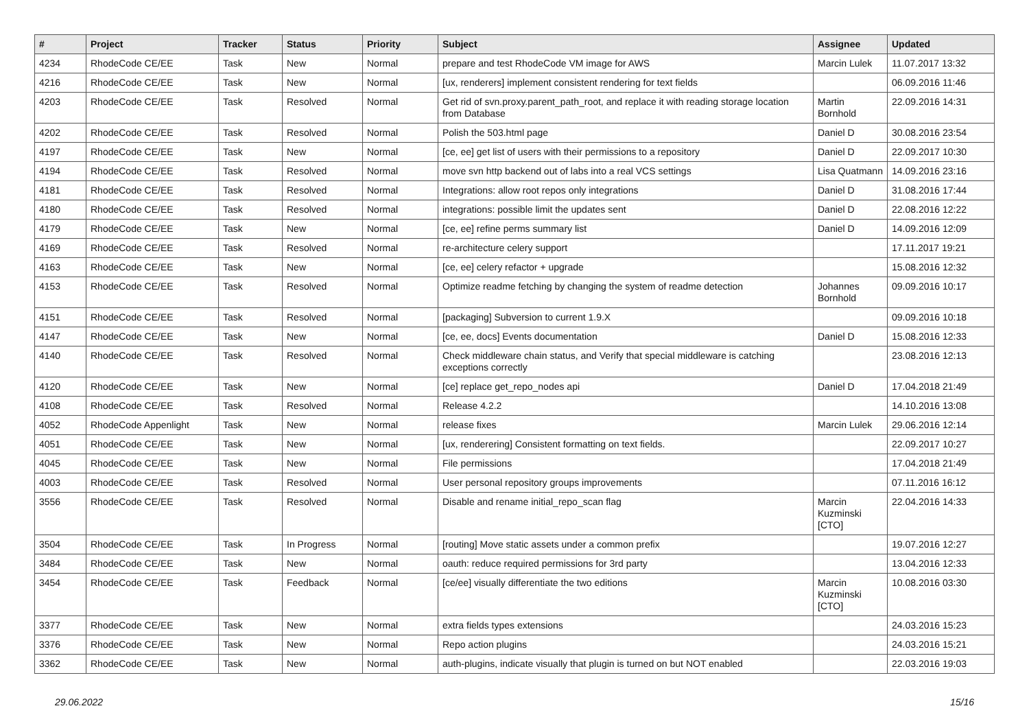| # | Project | Tracker | Status | Priority | Subject | Assignee | Updated |
| --- | --- | --- | --- | --- | --- | --- | --- |
| 4234 | RhodeCode CE/EE | Task | New | Normal | prepare and test RhodeCode VM image for AWS | Marcin Lulek | 11.07.2017 13:32 |
| 4216 | RhodeCode CE/EE | Task | New | Normal | [ux, renderers] implement consistent rendering for text fields | | 06.09.2016 11:46 |
| 4203 | RhodeCode CE/EE | Task | Resolved | Normal | Get rid of svn.proxy.parent_path_root, and replace it with reading storage location from Database | Martin Bornhold | 22.09.2016 14:31 |
| 4202 | RhodeCode CE/EE | Task | Resolved | Normal | Polish the 503.html page | Daniel D | 30.08.2016 23:54 |
| 4197 | RhodeCode CE/EE | Task | New | Normal | [ce, ee] get list of users with their permissions to a repository | Daniel D | 22.09.2017 10:30 |
| 4194 | RhodeCode CE/EE | Task | Resolved | Normal | move svn http backend out of labs into a real VCS settings | Lisa Quatmann | 14.09.2016 23:16 |
| 4181 | RhodeCode CE/EE | Task | Resolved | Normal | Integrations: allow root repos only integrations | Daniel D | 31.08.2016 17:44 |
| 4180 | RhodeCode CE/EE | Task | Resolved | Normal | integrations: possible limit the updates sent | Daniel D | 22.08.2016 12:22 |
| 4179 | RhodeCode CE/EE | Task | New | Normal | [ce, ee] refine perms summary list | Daniel D | 14.09.2016 12:09 |
| 4169 | RhodeCode CE/EE | Task | Resolved | Normal | re-architecture celery support | | 17.11.2017 19:21 |
| 4163 | RhodeCode CE/EE | Task | New | Normal | [ce, ee] celery refactor + upgrade | | 15.08.2016 12:32 |
| 4153 | RhodeCode CE/EE | Task | Resolved | Normal | Optimize readme fetching by changing the system of readme detection | Johannes Bornhold | 09.09.2016 10:17 |
| 4151 | RhodeCode CE/EE | Task | Resolved | Normal | [packaging] Subversion to current 1.9.X | | 09.09.2016 10:18 |
| 4147 | RhodeCode CE/EE | Task | New | Normal | [ce, ee, docs] Events documentation | Daniel D | 15.08.2016 12:33 |
| 4140 | RhodeCode CE/EE | Task | Resolved | Normal | Check middleware chain status, and Verify that special middleware is catching exceptions correctly | | 23.08.2016 12:13 |
| 4120 | RhodeCode CE/EE | Task | New | Normal | [ce] replace get_repo_nodes api | Daniel D | 17.04.2018 21:49 |
| 4108 | RhodeCode CE/EE | Task | Resolved | Normal | Release 4.2.2 | | 14.10.2016 13:08 |
| 4052 | RhodeCode Appenlight | Task | New | Normal | release fixes | Marcin Lulek | 29.06.2016 12:14 |
| 4051 | RhodeCode CE/EE | Task | New | Normal | [ux, renderering] Consistent formatting on text fields. | | 22.09.2017 10:27 |
| 4045 | RhodeCode CE/EE | Task | New | Normal | File permissions | | 17.04.2018 21:49 |
| 4003 | RhodeCode CE/EE | Task | Resolved | Normal | User personal repository groups improvements | | 07.11.2016 16:12 |
| 3556 | RhodeCode CE/EE | Task | Resolved | Normal | Disable and rename initial_repo_scan flag | Marcin Kuzminski [CTO] | 22.04.2016 14:33 |
| 3504 | RhodeCode CE/EE | Task | In Progress | Normal | [routing] Move static assets under a common prefix | | 19.07.2016 12:27 |
| 3484 | RhodeCode CE/EE | Task | New | Normal | oauth: reduce required permissions for 3rd party | | 13.04.2016 12:33 |
| 3454 | RhodeCode CE/EE | Task | Feedback | Normal | [ce/ee] visually differentiate the two editions | Marcin Kuzminski [CTO] | 10.08.2016 03:30 |
| 3377 | RhodeCode CE/EE | Task | New | Normal | extra fields types extensions | | 24.03.2016 15:23 |
| 3376 | RhodeCode CE/EE | Task | New | Normal | Repo action plugins | | 24.03.2016 15:21 |
| 3362 | RhodeCode CE/EE | Task | New | Normal | auth-plugins, indicate visually that plugin is turned on but NOT enabled | | 22.03.2016 19:03 |
29.06.2022 15/16